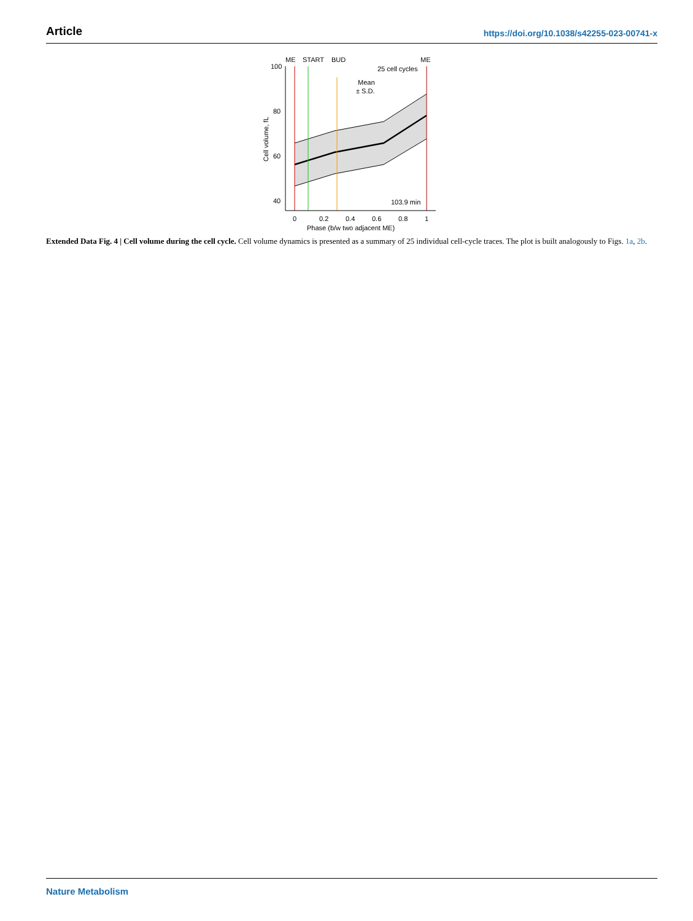Article https://doi.org/10.1038/s42255-023-00741-x
ME
START
BUD
ME
25 cell cycles
Mean
± S.D.
103.9 min
100
80
60
40
0
0.2
0.4
0.6
0.8
1
Phase (b/w two adjacent ME)
Cell volume, fL
Extended Data Fig. 4 | Cell volume during the cell cycle. Cell volume dynamics is presented as a summary of 25 individual cell-cycle traces. The plot is built analogously to Figs. 1a, 2b.
Nature Metabolism